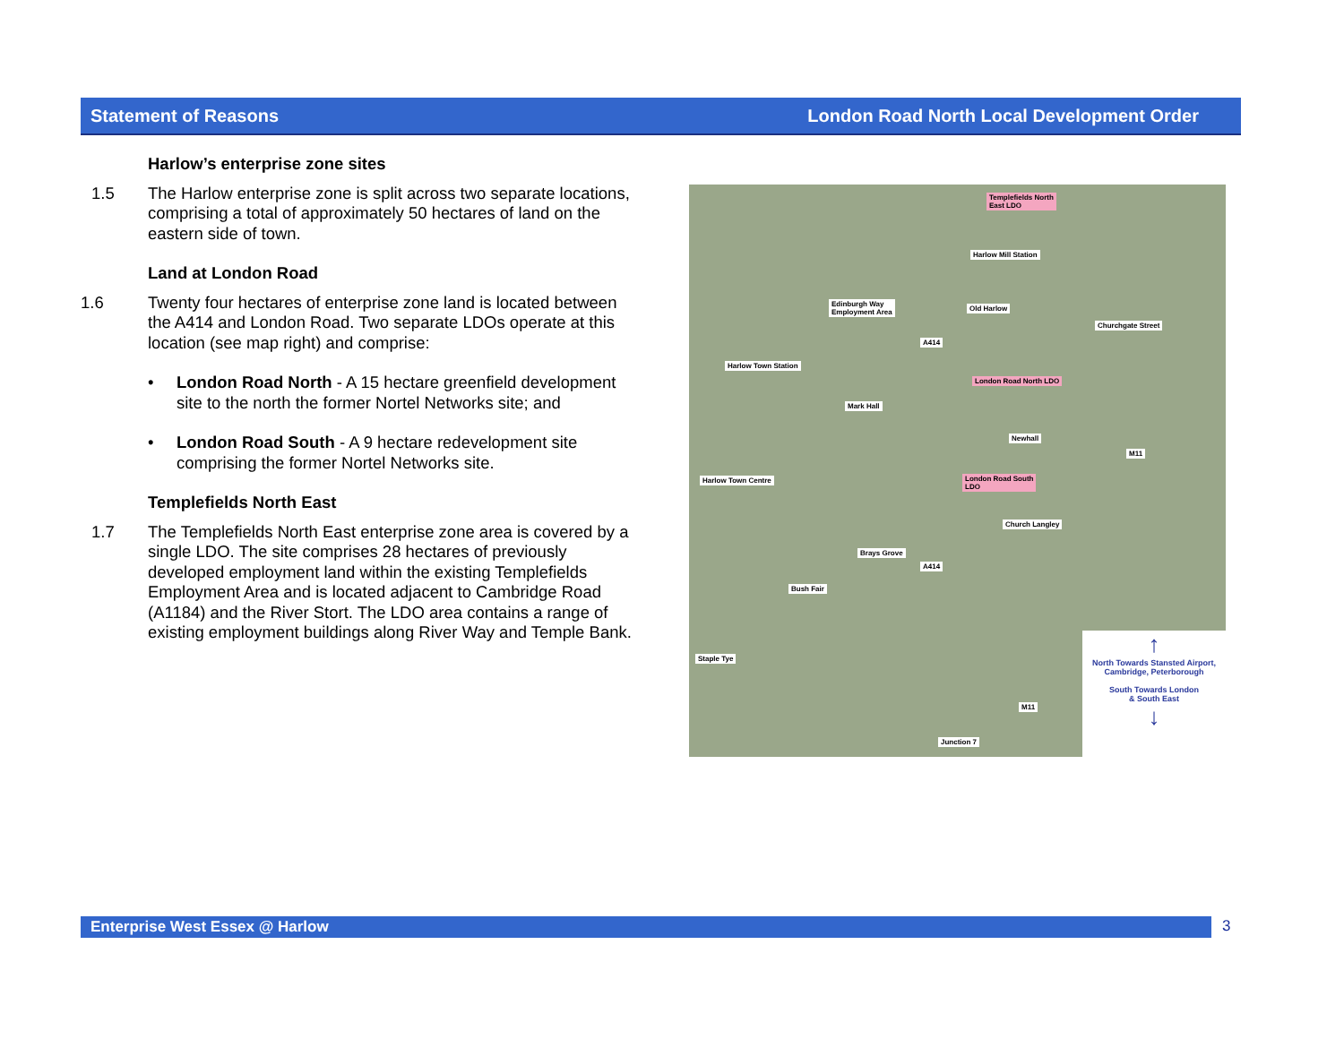Statement of Reasons London Road North Local Development Order
Harlow’s enterprise zone sites
1.5 The Harlow enterprise zone is split across two separate locations, comprising a total of approximately 50 hectares of land on the eastern side of town.
Land at London Road
1.6 Twenty four hectares of enterprise zone land is located between the A414 and London Road. Two separate LDOs operate at this location (see map right) and comprise:
• London Road North - A 15 hectare greenfield development site to the north the former Nortel Networks site; and
• London Road South - A 9 hectare redevelopment site comprising the former Nortel Networks site.
Templefields North East
1.7 The Templefields North East enterprise zone area is covered by a single LDO. The site comprises 28 hectares of previously developed employment land within the existing Templefields Employment Area and is located adjacent to Cambridge Road (A1184) and the River Stort. The LDO area contains a range of existing employment buildings along River Way and Temple Bank.
Templefields North
East LDO
Harlow Mill Station
Edinburgh Way
Employment Area
Old Harlow
Churchgate Street
A414
Harlow Town Station
London Road North LDO
Mark Hall
Newhall
M11
London Road South
LDO
Harlow Town Centre
Church Langley
Brays Grove
A414
Bush Fair
Staple Tye
M11
Junction 7
↑
North Towards Stansted Airport,
Cambridge, Peterborough
South Towards London
& South East
↓
Enterprise West Essex @ Harlow 3